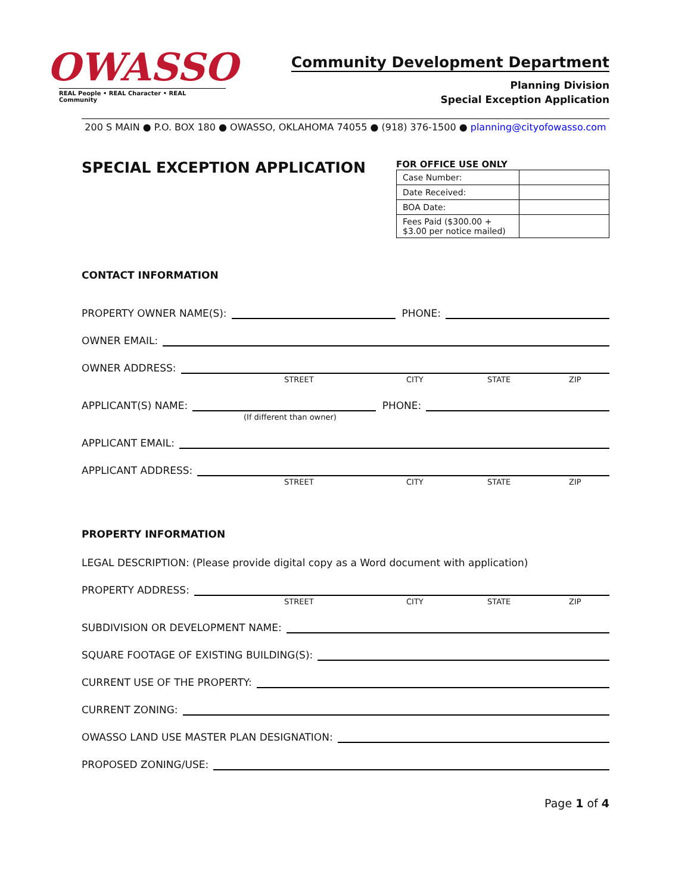OWASSO
REAL People • REAL Character • REAL Community
Community Development Department
Planning Division
Special Exception Application
200 S MAIN ● P.O. BOX 180 ● OWASSO, OKLAHOMA 74055 ● (918) 376-1500 ● planning@cityofowasso.com
SPECIAL EXCEPTION APPLICATION
FOR OFFICE USE ONLY
| Case Number: | |
| Date Received: | |
| BOA Date: | |
| Fees Paid ($300.00 + $3.00 per notice mailed) | |
CONTACT INFORMATION
PROPERTY OWNER NAME(S):
PHONE:
OWNER EMAIL:
OWNER ADDRESS:
STREET CITY STATE ZIP
APPLICANT(S) NAME:
PHONE:
(If different than owner)
APPLICANT EMAIL:
APPLICANT ADDRESS:
STREET CITY STATE ZIP
PROPERTY INFORMATION
LEGAL DESCRIPTION: (Please provide digital copy as a Word document with application)
PROPERTY ADDRESS:
STREET CITY STATE ZIP
SUBDIVISION OR DEVELOPMENT NAME:
SQUARE FOOTAGE OF EXISTING BUILDING(S):
CURRENT USE OF THE PROPERTY:
CURRENT ZONING:
OWASSO LAND USE MASTER PLAN DESIGNATION:
PROPOSED ZONING/USE:
Page 1 of 4